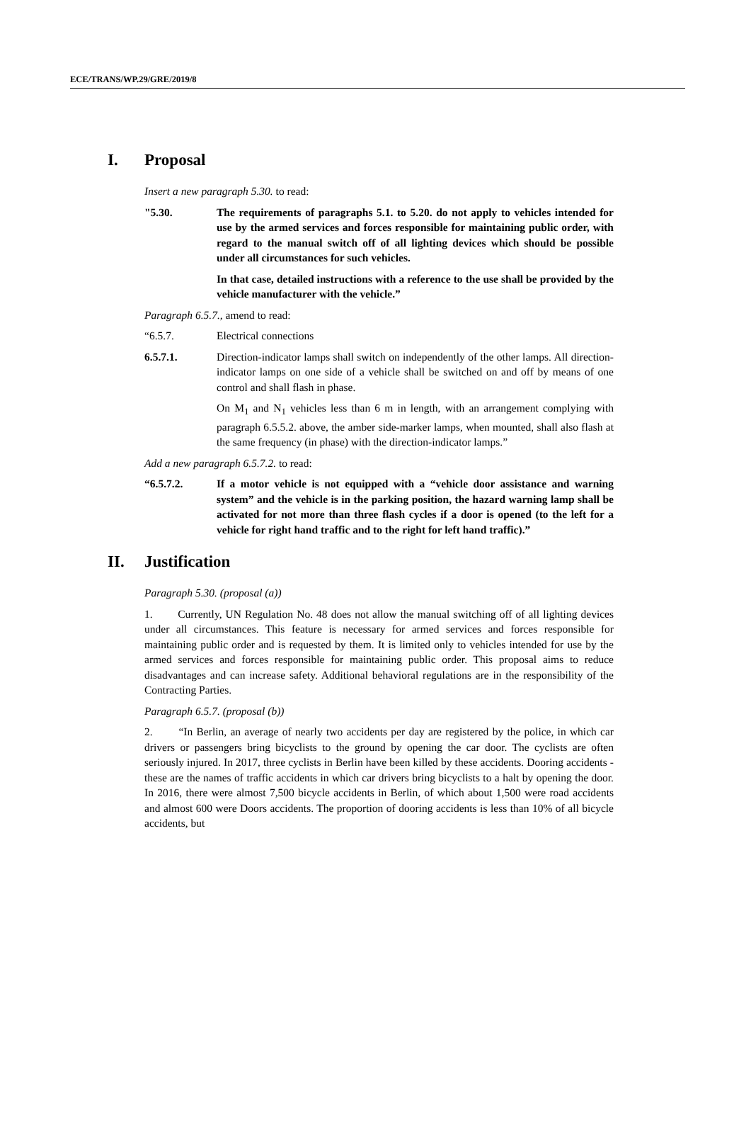ECE/TRANS/WP.29/GRE/2019/8
I. Proposal
Insert a new paragraph 5.30. to read:
"5.30. The requirements of paragraphs 5.1. to 5.20. do not apply to vehicles intended for use by the armed services and forces responsible for maintaining public order, with regard to the manual switch off of all lighting devices which should be possible under all circumstances for such vehicles.
In that case, detailed instructions with a reference to the use shall be provided by the vehicle manufacturer with the vehicle.”
Paragraph 6.5.7., amend to read:
“6.5.7. Electrical connections
6.5.7.1. Direction-indicator lamps shall switch on independently of the other lamps. All direction-indicator lamps on one side of a vehicle shall be switched on and off by means of one control and shall flash in phase.
On M<sub>1</sub> and N<sub>1</sub> vehicles less than 6 m in length, with an arrangement complying with paragraph 6.5.5.2. above, the amber side-marker lamps, when mounted, shall also flash at the same frequency (in phase) with the direction-indicator lamps.”
Add a new paragraph 6.5.7.2. to read:
“6.5.7.2. If a motor vehicle is not equipped with a “vehicle door assistance and warning system” and the vehicle is in the parking position, the hazard warning lamp shall be activated for not more than three flash cycles if a door is opened (to the left for a vehicle for right hand traffic and to the right for left hand traffic).”
II. Justification
Paragraph 5.30. (proposal (a))
1. Currently, UN Regulation No. 48 does not allow the manual switching off of all lighting devices under all circumstances. This feature is necessary for armed services and forces responsible for maintaining public order and is requested by them. It is limited only to vehicles intended for use by the armed services and forces responsible for maintaining public order. This proposal aims to reduce disadvantages and can increase safety. Additional behavioral regulations are in the responsibility of the Contracting Parties.
Paragraph 6.5.7. (proposal (b))
2. “In Berlin, an average of nearly two accidents per day are registered by the police, in which car drivers or passengers bring bicyclists to the ground by opening the car door. The cyclists are often seriously injured. In 2017, three cyclists in Berlin have been killed by these accidents. Dooring accidents - these are the names of traffic accidents in which car drivers bring bicyclists to a halt by opening the door. In 2016, there were almost 7,500 bicycle accidents in Berlin, of which about 1,500 were road accidents and almost 600 were Doors accidents. The proportion of dooring accidents is less than 10% of all bicycle accidents, but